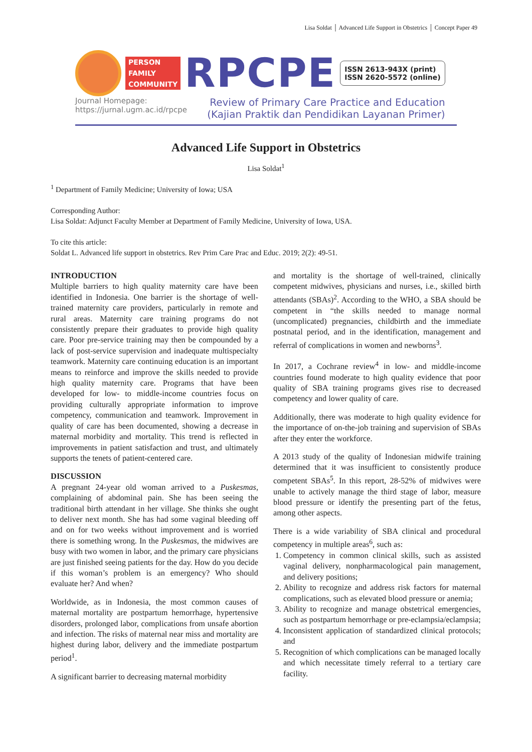Lisa Soldat │ Advanced Life Support in Obstetrics │ Concept Paper 49
PERSON
FAMILY
COMMUNITY
RPCPE
ISSN 2613-943X (print)
ISSN 2620-5572 (online)
Journal Homepage:
https://jurnal.ugm.ac.id/rpcpe
Review of Primary Care Practice and Education
(Kajian Praktik dan Pendidikan Layanan Primer)
Advanced Life Support in Obstetrics
Lisa Soldat<sup>1</sup>
<sup>1</sup> Department of Family Medicine; University of Iowa; USA
Corresponding Author:
Lisa Soldat: Adjunct Faculty Member at Department of Family Medicine, University of Iowa, USA.
To cite this article:
Soldat L. Advanced life support in obstetrics. Rev Prim Care Prac and Educ. 2019; 2(2): 49-51.
INTRODUCTION
Multiple barriers to high quality maternity care have been identified in Indonesia. One barrier is the shortage of well-trained maternity care providers, particularly in remote and rural areas. Maternity care training programs do not consistently prepare their graduates to provide high quality care. Poor pre-service training may then be compounded by a lack of post-service supervision and inadequate multispecialty teamwork. Maternity care continuing education is an important means to reinforce and improve the skills needed to provide high quality maternity care. Programs that have been developed for low- to middle-income countries focus on providing culturally appropriate information to improve competency, communication and teamwork. Improvement in quality of care has been documented, showing a decrease in maternal morbidity and mortality. This trend is reflected in improvements in patient satisfaction and trust, and ultimately supports the tenets of patient-centered care.
DISCUSSION
A pregnant 24-year old woman arrived to a Puskesmas, complaining of abdominal pain. She has been seeing the traditional birth attendant in her village. She thinks she ought to deliver next month. She has had some vaginal bleeding off and on for two weeks without improvement and is worried there is something wrong. In the Puskesmas, the midwives are busy with two women in labor, and the primary care physicians are just finished seeing patients for the day. How do you decide if this woman’s problem is an emergency? Who should evaluate her? And when?
Worldwide, as in Indonesia, the most common causes of maternal mortality are postpartum hemorrhage, hypertensive disorders, prolonged labor, complications from unsafe abortion and infection. The risks of maternal near miss and mortality are highest during labor, delivery and the immediate postpartum period<sup>1</sup>.
A significant barrier to decreasing maternal morbidity
and mortality is the shortage of well-trained, clinically competent midwives, physicians and nurses, i.e., skilled birth attendants (SBAs)<sup>2</sup>. According to the WHO, a SBA should be competent in “the skills needed to manage normal (uncomplicated) pregnancies, childbirth and the immediate postnatal period, and in the identification, management and referral of complications in women and newborns<sup>3</sup>.
In 2017, a Cochrane review<sup>4</sup> in low- and middle-income countries found moderate to high quality evidence that poor quality of SBA training programs gives rise to decreased competency and lower quality of care.
Additionally, there was moderate to high quality evidence for the importance of on-the-job training and supervision of SBAs after they enter the workforce.
A 2013 study of the quality of Indonesian midwife training determined that it was insufficient to consistently produce competent SBAs<sup>5</sup>. In this report, 28-52% of midwives were unable to actively manage the third stage of labor, measure blood pressure or identify the presenting part of the fetus, among other aspects.
There is a wide variability of SBA clinical and procedural competency in multiple areas<sup>6</sup>, such as:
1. Competency in common clinical skills, such as assisted vaginal delivery, nonpharmacological pain management, and delivery positions;
2. Ability to recognize and address risk factors for maternal complications, such as elevated blood pressure or anemia;
3. Ability to recognize and manage obstetrical emergencies, such as postpartum hemorrhage or pre-eclampsia/eclampsia;
4. Inconsistent application of standardized clinical protocols; and
5. Recognition of which complications can be managed locally and which necessitate timely referral to a tertiary care facility.